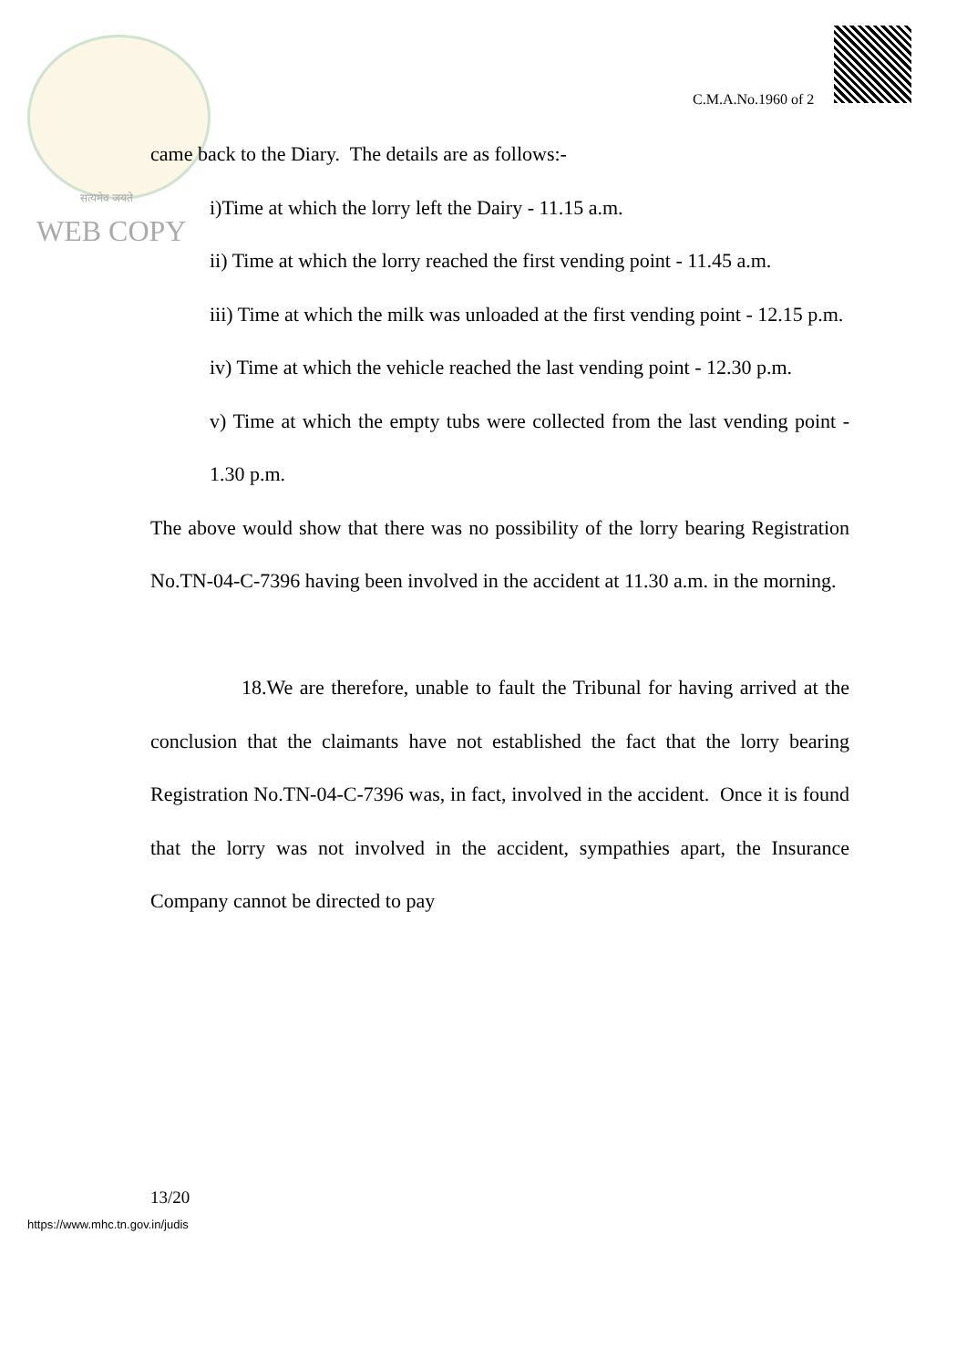सत्यमेव जयते
WEB COPY
C.M.A.No.1960 of 2
came back to the Diary. The details are as follows:-
i)Time at which the lorry left the Dairy - 11.15 a.m.
ii) Time at which the lorry reached the first vending point - 11.45 a.m.
iii) Time at which the milk was unloaded at the first vending point - 12.15 p.m.
iv) Time at which the vehicle reached the last vending point - 12.30 p.m.
v) Time at which the empty tubs were collected from the last vending point - 1.30 p.m.
The above would show that there was no possibility of the lorry bearing Registration No.TN-04-C-7396 having been involved in the accident at 11.30 a.m. in the morning.
18.We are therefore, unable to fault the Tribunal for having arrived at the conclusion that the claimants have not established the fact that the lorry bearing Registration No.TN-04-C-7396 was, in fact, involved in the accident. Once it is found that the lorry was not involved in the accident, sympathies apart, the Insurance Company cannot be directed to pay
13/20
https://www.mhc.tn.gov.in/judis